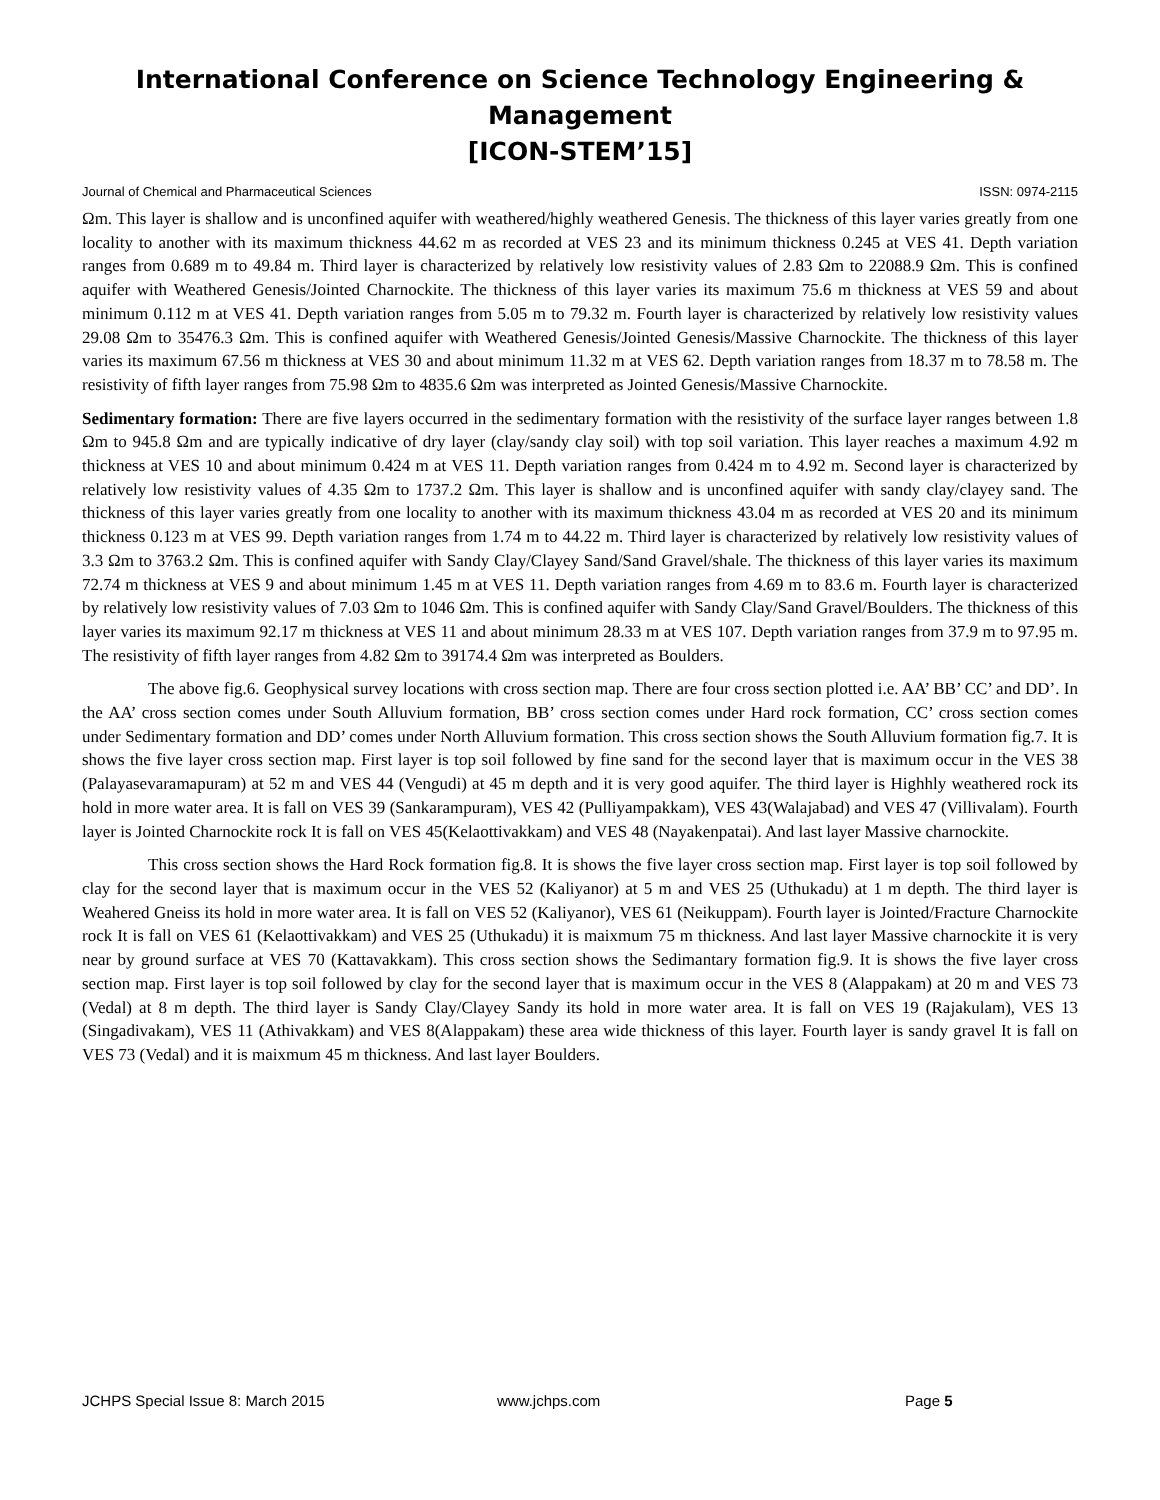International Conference on Science Technology Engineering & Management
[ICON-STEM’15]
Journal of Chemical and Pharmaceutical Sciences ISSN: 0974-2115
Ωm. This layer is shallow and is unconfined aquifer with weathered/highly weathered Genesis. The thickness of this layer varies greatly from one locality to another with its maximum thickness 44.62 m as recorded at VES 23 and its minimum thickness 0.245 at VES 41. Depth variation ranges from 0.689 m to 49.84 m. Third layer is characterized by relatively low resistivity values of 2.83 Ωm to 22088.9 Ωm. This is confined aquifer with Weathered Genesis/Jointed Charnockite. The thickness of this layer varies its maximum 75.6 m thickness at VES 59 and about minimum 0.112 m at VES 41. Depth variation ranges from 5.05 m to 79.32 m. Fourth layer is characterized by relatively low resistivity values 29.08 Ωm to 35476.3 Ωm. This is confined aquifer with Weathered Genesis/Jointed Genesis/Massive Charnockite. The thickness of this layer varies its maximum 67.56 m thickness at VES 30 and about minimum 11.32 m at VES 62. Depth variation ranges from 18.37 m to 78.58 m. The resistivity of fifth layer ranges from 75.98 Ωm to 4835.6 Ωm was interpreted as Jointed Genesis/Massive Charnockite.
Sedimentary formation: There are five layers occurred in the sedimentary formation with the resistivity of the surface layer ranges between 1.8 Ωm to 945.8 Ωm and are typically indicative of dry layer (clay/sandy clay soil) with top soil variation. This layer reaches a maximum 4.92 m thickness at VES 10 and about minimum 0.424 m at VES 11. Depth variation ranges from 0.424 m to 4.92 m. Second layer is characterized by relatively low resistivity values of 4.35 Ωm to 1737.2 Ωm. This layer is shallow and is unconfined aquifer with sandy clay/clayey sand. The thickness of this layer varies greatly from one locality to another with its maximum thickness 43.04 m as recorded at VES 20 and its minimum thickness 0.123 m at VES 99. Depth variation ranges from 1.74 m to 44.22 m. Third layer is characterized by relatively low resistivity values of 3.3 Ωm to 3763.2 Ωm. This is confined aquifer with Sandy Clay/Clayey Sand/Sand Gravel/shale. The thickness of this layer varies its maximum 72.74 m thickness at VES 9 and about minimum 1.45 m at VES 11. Depth variation ranges from 4.69 m to 83.6 m. Fourth layer is characterized by relatively low resistivity values of 7.03 Ωm to 1046 Ωm. This is confined aquifer with Sandy Clay/Sand Gravel/Boulders. The thickness of this layer varies its maximum 92.17 m thickness at VES 11 and about minimum 28.33 m at VES 107. Depth variation ranges from 37.9 m to 97.95 m. The resistivity of fifth layer ranges from 4.82 Ωm to 39174.4 Ωm was interpreted as Boulders.
The above fig.6. Geophysical survey locations with cross section map. There are four cross section plotted i.e. AA’ BB’ CC’ and DD’. In the AA’ cross section comes under South Alluvium formation, BB’ cross section comes under Hard rock formation, CC’ cross section comes under Sedimentary formation and DD’ comes under North Alluvium formation. This cross section shows the South Alluvium formation fig.7. It is shows the five layer cross section map. First layer is top soil followed by fine sand for the second layer that is maximum occur in the VES 38 (Palayasevaramapuram) at 52 m and VES 44 (Vengudi) at 45 m depth and it is very good aquifer. The third layer is Highhly weathered rock its hold in more water area. It is fall on VES 39 (Sankarampuram), VES 42 (Pulliyampakkam), VES 43(Walajabad) and VES 47 (Villivalam). Fourth layer is Jointed Charnockite rock It is fall on VES 45(Kelaottivakkam) and VES 48 (Nayakenpatai). And last layer Massive charnockite.
This cross section shows the Hard Rock formation fig.8. It is shows the five layer cross section map. First layer is top soil followed by clay for the second layer that is maximum occur in the VES 52 (Kaliyanor) at 5 m and VES 25 (Uthukadu) at 1 m depth. The third layer is Weahered Gneiss its hold in more water area. It is fall on VES 52 (Kaliyanor), VES 61 (Neikuppam). Fourth layer is Jointed/Fracture Charnockite rock It is fall on VES 61 (Kelaottivakkam) and VES 25 (Uthukadu) it is maixmum 75 m thickness. And last layer Massive charnockite it is very near by ground surface at VES 70 (Kattavakkam). This cross section shows the Sedimantary formation fig.9. It is shows the five layer cross section map. First layer is top soil followed by clay for the second layer that is maximum occur in the VES 8 (Alappakam) at 20 m and VES 73 (Vedal) at 8 m depth. The third layer is Sandy Clay/Clayey Sandy its hold in more water area. It is fall on VES 19 (Rajakulam), VES 13 (Singadivakam), VES 11 (Athivakkam) and VES 8(Alappakam) these area wide thickness of this layer. Fourth layer is sandy gravel It is fall on VES 73 (Vedal) and it is maixmum 45 m thickness. And last layer Boulders.
JCHPS Special Issue 8: March 2015 www.jchps.com Page 5